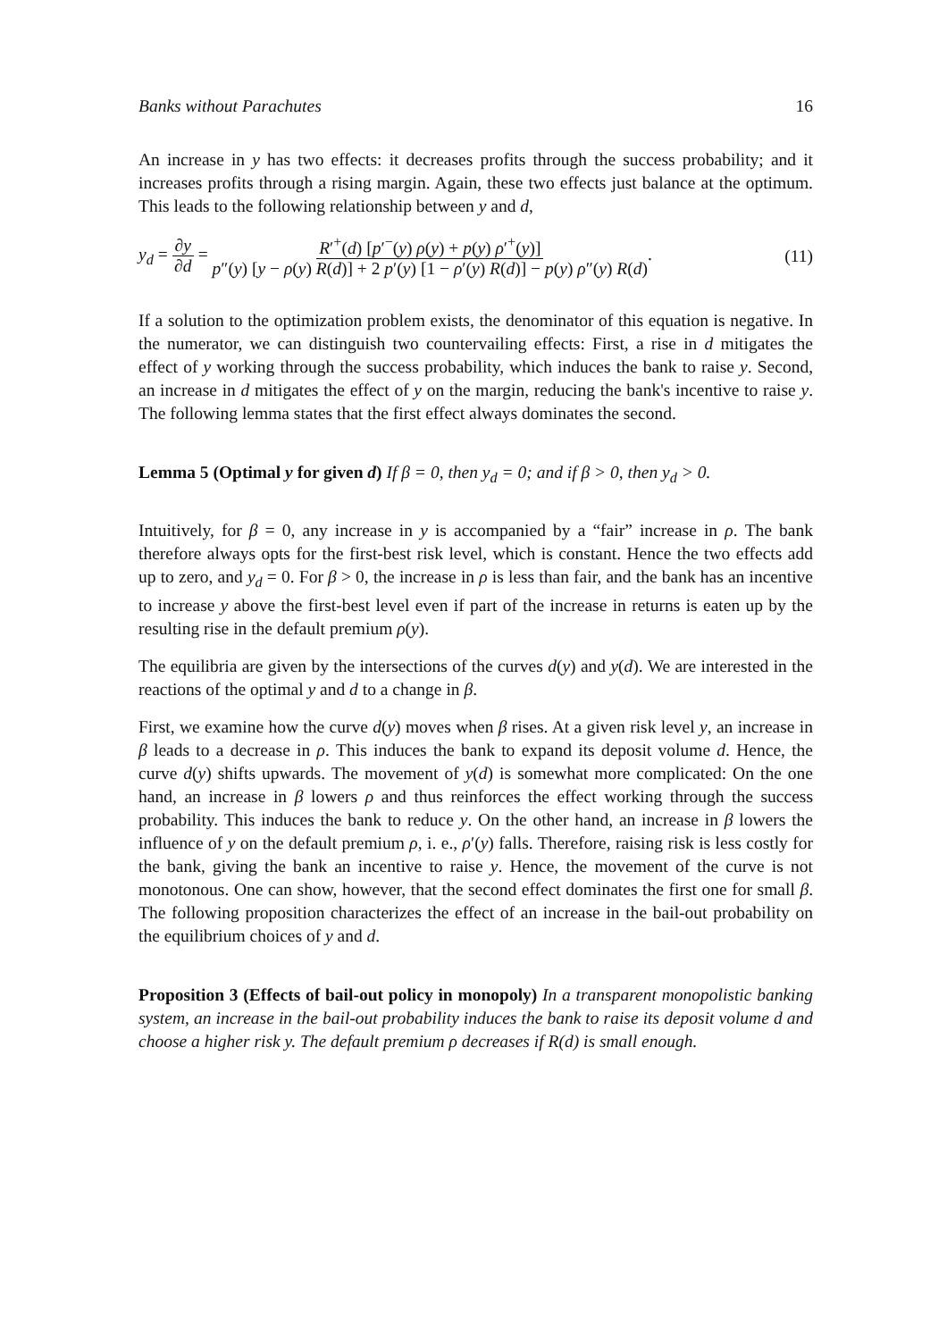Banks without Parachutes 16
An increase in y has two effects: it decreases profits through the success probability; and it increases profits through a rising margin. Again, these two effects just balance at the optimum. This leads to the following relationship between y and d,
y<sub>d</sub> = ∂y ∂d = R′<sup>+</sup>(d) [p′<sup>−</sup>(y) ρ(y) + p(y) ρ′<sup>+</sup>(y)] p″(y) [y − ρ(y) R(d)] + 2 p′(y) [1 − ρ′(y) R(d)] − p(y) ρ″(y) R(d).
(11)
If a solution to the optimization problem exists, the denominator of this equation is negative. In the numerator, we can distinguish two countervailing effects: First, a rise in d mitigates the effect of y working through the success probability, which induces the bank to raise y. Second, an increase in d mitigates the effect of y on the margin, reducing the bank's incentive to raise y. The following lemma states that the first effect always dominates the second.
Lemma 5 (Optimal y for given d) If β = 0, then y<sub>d</sub> = 0; and if β > 0, then y<sub>d</sub> > 0.
Intuitively, for β = 0, any increase in y is accompanied by a “fair” increase in ρ. The bank therefore always opts for the first-best risk level, which is constant. Hence the two effects add up to zero, and y<sub>d</sub> = 0. For β > 0, the increase in ρ is less than fair, and the bank has an incentive to increase y above the first-best level even if part of the increase in returns is eaten up by the resulting rise in the default premium ρ(y).
The equilibria are given by the intersections of the curves d(y) and y(d). We are interested in the reactions of the optimal y and d to a change in β.
First, we examine how the curve d(y) moves when β rises. At a given risk level y, an increase in β leads to a decrease in ρ. This induces the bank to expand its deposit volume d. Hence, the curve d(y) shifts upwards. The movement of y(d) is somewhat more complicated: On the one hand, an increase in β lowers ρ and thus reinforces the effect working through the success probability. This induces the bank to reduce y. On the other hand, an increase in β lowers the influence of y on the default premium ρ, i. e., ρ′(y) falls. Therefore, raising risk is less costly for the bank, giving the bank an incentive to raise y. Hence, the movement of the curve is not monotonous. One can show, however, that the second effect dominates the first one for small β. The following proposition characterizes the effect of an increase in the bail-out probability on the equilibrium choices of y and d.
Proposition 3 (Effects of bail-out policy in monopoly) In a transparent monopolistic banking system, an increase in the bail-out probability induces the bank to raise its deposit volume d and choose a higher risk y. The default premium ρ decreases if R(d) is small enough.